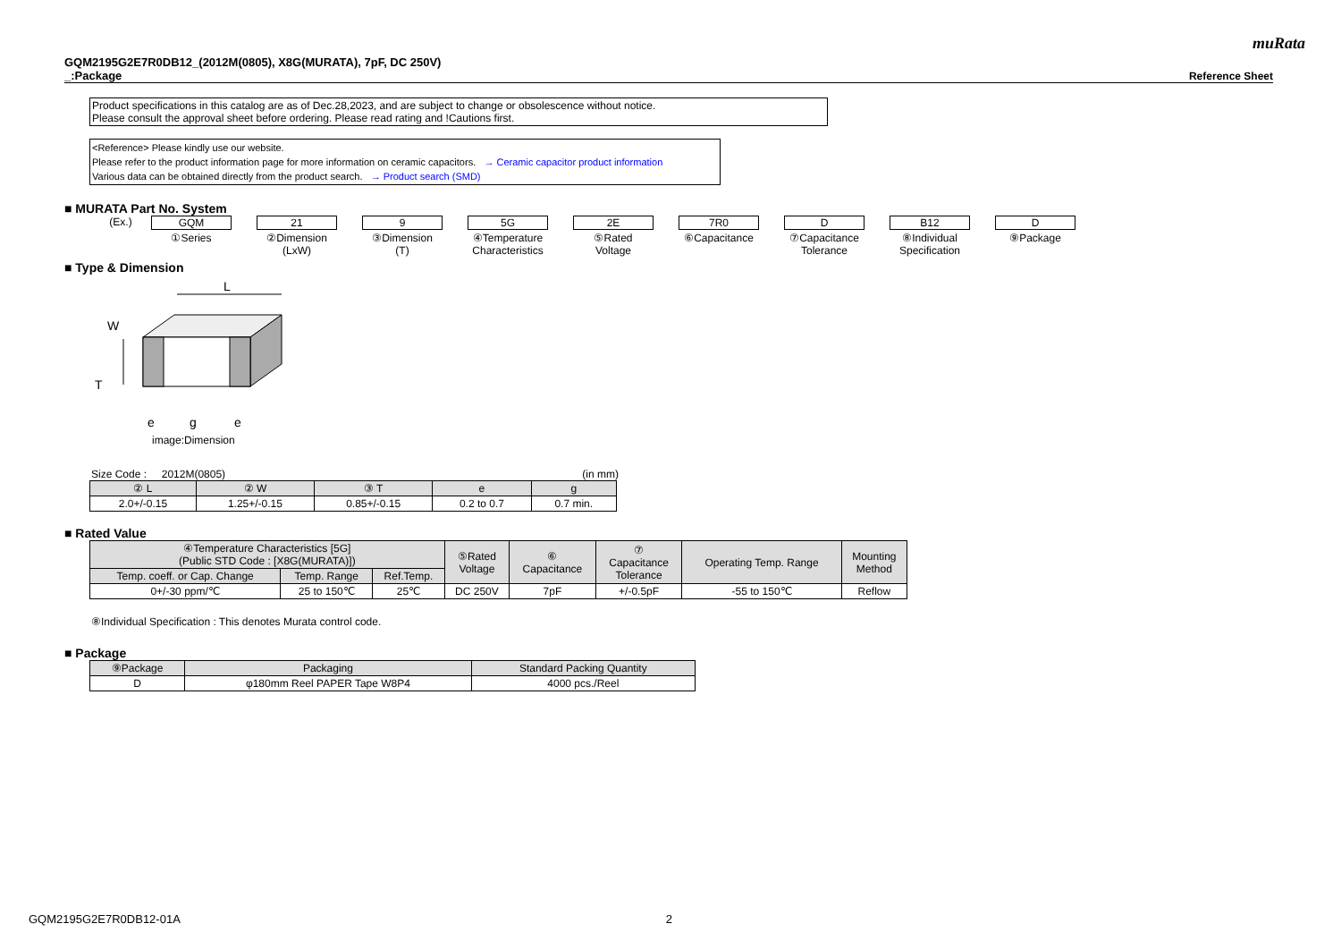muRata
GQM2195G2E7R0DB12_(2012M(0805), X8G(MURATA), 7pF, DC 250V)
_:Package
Reference Sheet
Product specifications in this catalog are as of Dec.28,2023, and are subject to change or obsolescence without notice.
Please consult the approval sheet before ordering. Please read rating and !Cautions first.
<Reference> Please kindly use our website.
Please refer to the product information page for more information on ceramic capacitors. → Ceramic capacitor product information
Various data can be obtained directly from the product search. → Product search (SMD)
■ MURATA Part No. System
(Ex.) GQM
①Series
21
②Dimension
(LxW)
9
③Dimension
(T)
5G
④Temperature
Characteristics
2E
⑤Rated
Voltage
7R0
⑥Capacitance
D
⑦Capacitance
Tolerance
B12
⑧Individual
Specification
D
⑨Package
■ Type & Dimension
L
W
T
e
g
e
image:Dimension
Size Code : 2012M(0805) (in mm)
| ② L | ② W | ③ T | e | g |
| --- | --- | --- | --- | --- |
| 2.0+/-0.15 | 1.25+/-0.15 | 0.85+/-0.15 | 0.2 to 0.7 | 0.7 min. |
■ Rated Value
| ④Temperature Characteristics [5G] (Public STD Code : [X8G(MURATA)]) | | | ⑤Rated Voltage | ⑥ Capacitance | ⑦ Capacitance Tolerance | Operating Temp. Range | Mounting Method |
| --- | --- | --- | --- | --- | --- | --- | --- |
| Temp. coeff. or Cap. Change | Temp. Range | Ref.Temp. | | | | | |
| 0+/-30 ppm/℃ | 25 to 150℃ | 25℃ | DC 250V | 7pF | +/-0.5pF | -55 to 150℃ | Reflow |
⑧Individual Specification : This denotes Murata control code.
■ Package
| ⑨Package | Packaging | Standard Packing Quantity |
| --- | --- | --- |
| D | φ180mm Reel PAPER Tape W8P4 | 4000 pcs./Reel |
GQM2195G2E7R0DB12-01A 2